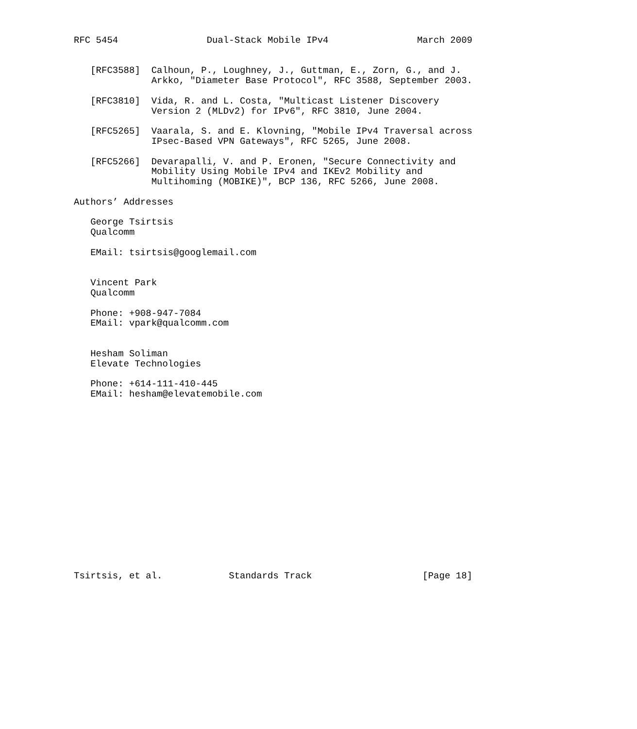RFC 5454                Dual-Stack Mobile IPv4                March 2009


   [RFC3588]  Calhoun, P., Loughney, J., Guttman, E., Zorn, G., and J.
              Arkko, "Diameter Base Protocol", RFC 3588, September 2003.

   [RFC3810]  Vida, R. and L. Costa, "Multicast Listener Discovery
              Version 2 (MLDv2) for IPv6", RFC 3810, June 2004.

   [RFC5265]  Vaarala, S. and E. Klovning, "Mobile IPv4 Traversal across
              IPsec-Based VPN Gateways", RFC 5265, June 2008.

   [RFC5266]  Devarapalli, V. and P. Eronen, "Secure Connectivity and
              Mobility Using Mobile IPv4 and IKEv2 Mobility and
              Multihoming (MOBIKE)", BCP 136, RFC 5266, June 2008.

Authors’ Addresses

   George Tsirtsis
   Qualcomm

   EMail: tsirtsis@googlemail.com


   Vincent Park
   Qualcomm

   Phone: +908-947-7084
   EMail: vpark@qualcomm.com


   Hesham Soliman
   Elevate Technologies

   Phone: +614-111-410-445
   EMail: hesham@elevatemobile.com

















Tsirtsis, et al.            Standards Track                    [Page 18]